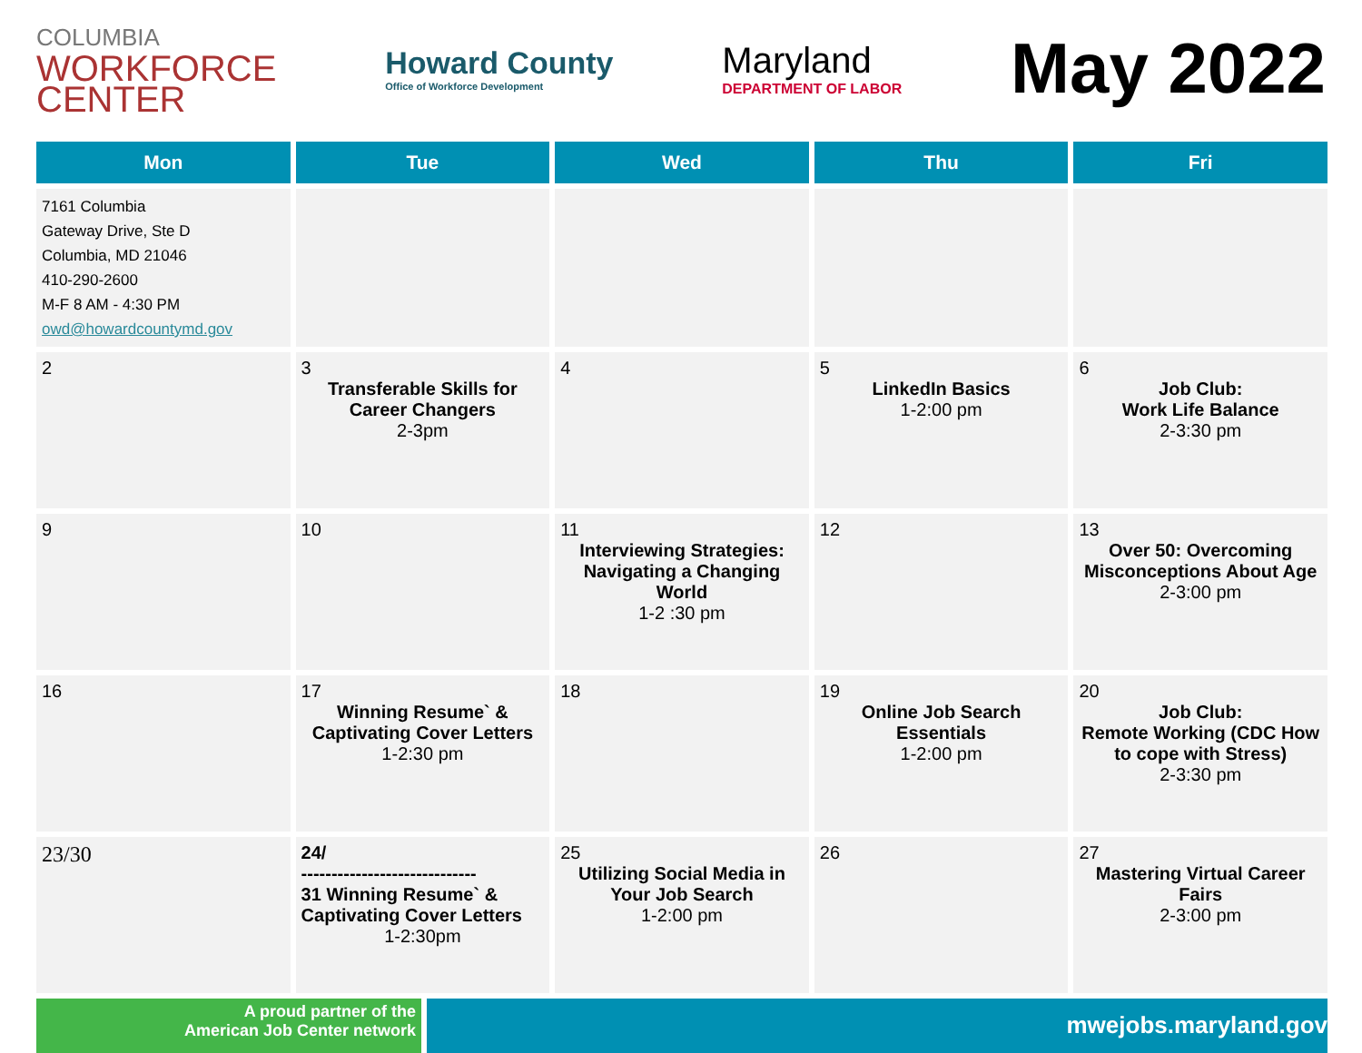COLUMBIA
WORKFORCE
CENTER
Howard County
Office of Workforce Development
Maryland
DEPARTMENT OF LABOR
May 2022
| Mon | Tue | Wed | Thu | Fri |
| --- | --- | --- | --- | --- |
| 7161 Columbia Gateway Drive, Ste D Columbia, MD 21046 410-290-2600 M-F 8 AM - 4:30 PM owd@howardcountymd.gov | | | | |
| 2 | 3 Transferable Skills for Career Changers 2-3pm | 4 | 5 LinkedIn Basics 1-2:00 pm | 6 Job Club: Work Life Balance 2-3:30 pm |
| 9 | 10 | 11 Interviewing Strategies: Navigating a Changing World 1-2 :30 pm | 12 | 13 Over 50: Overcoming Misconceptions About Age 2-3:00 pm |
| 16 | 17 Winning Resume` & Captivating Cover Letters 1-2:30 pm | 18 | 19 Online Job Search Essentials 1-2:00 pm | 20 Job Club: Remote Working (CDC How to cope with Stress) 2-3:30 pm |
| 23/30 | 24/ ----------------------------- 31 Winning Resume` & Captivating Cover Letters 1-2:30pm | 25 Utilizing Social Media in Your Job Search 1-2:00 pm | 26 | 27 Mastering Virtual Career Fairs 2-3:00 pm |
A proud partner of the
American Job Center network
mwejobs.maryland.gov